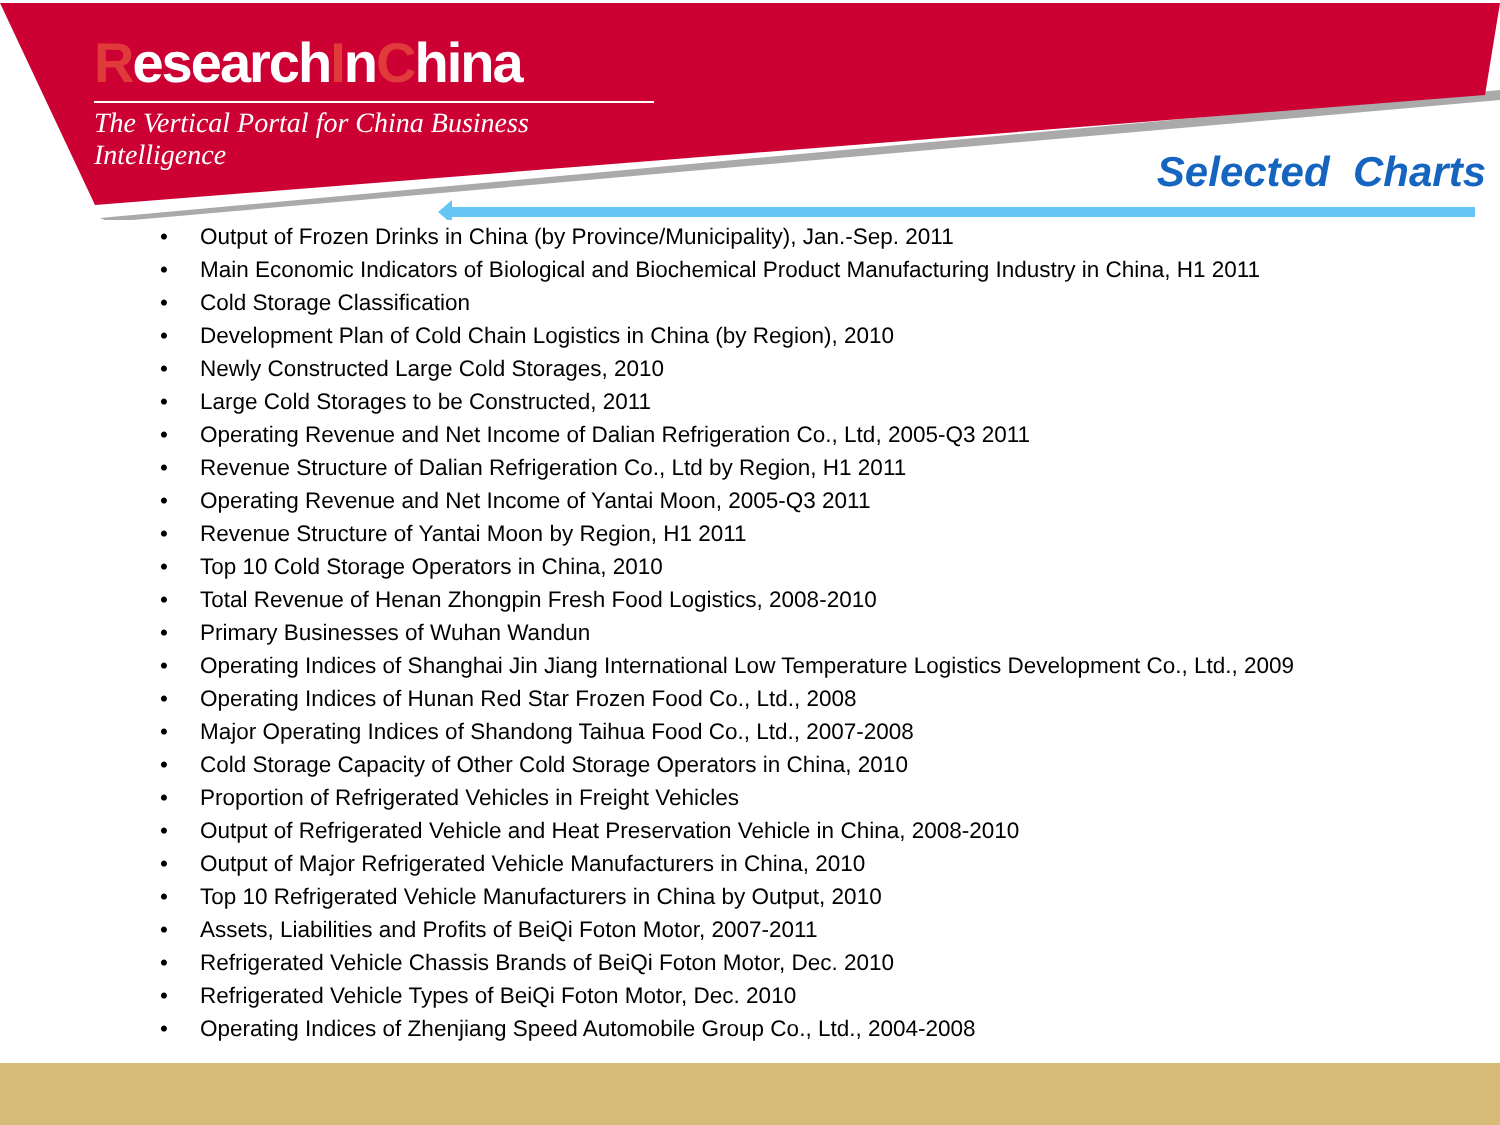ResearchInChina
The Vertical Portal for China Business Intelligence
Selected Charts
• Output of Frozen Drinks in China (by Province/Municipality), Jan.-Sep. 2011
• Main Economic Indicators of Biological and Biochemical Product Manufacturing Industry in China, H1 2011
• Cold Storage Classification
• Development Plan of Cold Chain Logistics in China (by Region), 2010
• Newly Constructed Large Cold Storages, 2010
• Large Cold Storages to be Constructed, 2011
• Operating Revenue and Net Income of Dalian Refrigeration Co., Ltd, 2005-Q3 2011
• Revenue Structure of Dalian Refrigeration Co., Ltd by Region, H1 2011
• Operating Revenue and Net Income of Yantai Moon, 2005-Q3 2011
• Revenue Structure of Yantai Moon by Region, H1 2011
• Top 10 Cold Storage Operators in China, 2010
• Total Revenue of Henan Zhongpin Fresh Food Logistics, 2008-2010
• Primary Businesses of Wuhan Wandun
• Operating Indices of Shanghai Jin Jiang International Low Temperature Logistics Development Co., Ltd., 2009
• Operating Indices of Hunan Red Star Frozen Food Co., Ltd., 2008
• Major Operating Indices of Shandong Taihua Food Co., Ltd., 2007-2008
• Cold Storage Capacity of Other Cold Storage Operators in China, 2010
• Proportion of Refrigerated Vehicles in Freight Vehicles
• Output of Refrigerated Vehicle and Heat Preservation Vehicle in China, 2008-2010
• Output of Major Refrigerated Vehicle Manufacturers in China, 2010
• Top 10 Refrigerated Vehicle Manufacturers in China by Output, 2010
• Assets, Liabilities and Profits of BeiQi Foton Motor, 2007-2011
• Refrigerated Vehicle Chassis Brands of BeiQi Foton Motor, Dec. 2010
• Refrigerated Vehicle Types of BeiQi Foton Motor, Dec. 2010
• Operating Indices of Zhenjiang Speed Automobile Group Co., Ltd., 2004-2008